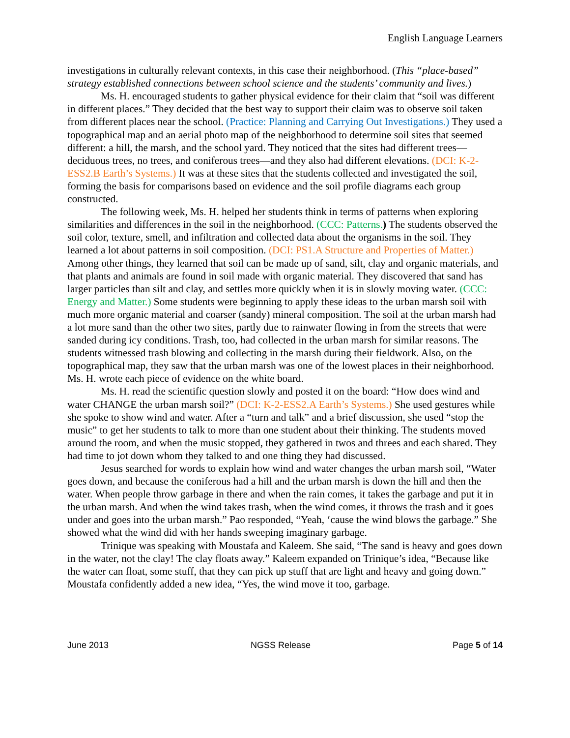English Language Learners
investigations in culturally relevant contexts, in this case their neighborhood. (This “place-based” strategy established connections between school science and the students’ community and lives.)
Ms. H. encouraged students to gather physical evidence for their claim that “soil was different in different places.” They decided that the best way to support their claim was to observe soil taken from different places near the school. (Practice: Planning and Carrying Out Investigations.) They used a topographical map and an aerial photo map of the neighborhood to determine soil sites that seemed different: a hill, the marsh, and the school yard. They noticed that the sites had different trees—deciduous trees, no trees, and coniferous trees—and they also had different elevations. (DCI: K-2-ESS2.B Earth’s Systems.) It was at these sites that the students collected and investigated the soil, forming the basis for comparisons based on evidence and the soil profile diagrams each group constructed.
The following week, Ms. H. helped her students think in terms of patterns when exploring similarities and differences in the soil in the neighborhood. (CCC: Patterns.) The students observed the soil color, texture, smell, and infiltration and collected data about the organisms in the soil. They learned a lot about patterns in soil composition. (DCI: PS1.A Structure and Properties of Matter.) Among other things, they learned that soil can be made up of sand, silt, clay and organic materials, and that plants and animals are found in soil made with organic material. They discovered that sand has larger particles than silt and clay, and settles more quickly when it is in slowly moving water. (CCC: Energy and Matter.) Some students were beginning to apply these ideas to the urban marsh soil with much more organic material and coarser (sandy) mineral composition. The soil at the urban marsh had a lot more sand than the other two sites, partly due to rainwater flowing in from the streets that were sanded during icy conditions. Trash, too, had collected in the urban marsh for similar reasons. The students witnessed trash blowing and collecting in the marsh during their fieldwork. Also, on the topographical map, they saw that the urban marsh was one of the lowest places in their neighborhood. Ms. H. wrote each piece of evidence on the white board.
Ms. H. read the scientific question slowly and posted it on the board: “How does wind and water CHANGE the urban marsh soil?” (DCI: K-2-ESS2.A Earth’s Systems.) She used gestures while she spoke to show wind and water. After a “turn and talk” and a brief discussion, she used “stop the music” to get her students to talk to more than one student about their thinking. The students moved around the room, and when the music stopped, they gathered in twos and threes and each shared. They had time to jot down whom they talked to and one thing they had discussed.
Jesus searched for words to explain how wind and water changes the urban marsh soil, “Water goes down, and because the coniferous had a hill and the urban marsh is down the hill and then the water. When people throw garbage in there and when the rain comes, it takes the garbage and put it in the urban marsh. And when the wind takes trash, when the wind comes, it throws the trash and it goes under and goes into the urban marsh.” Pao responded, “Yeah, ‘cause the wind blows the garbage.” She showed what the wind did with her hands sweeping imaginary garbage.
Trinique was speaking with Moustafa and Kaleem. She said, “The sand is heavy and goes down in the water, not the clay! The clay floats away.” Kaleem expanded on Trinique’s idea, “Because like the water can float, some stuff, that they can pick up stuff that are light and heavy and going down.” Moustafa confidently added a new idea, “Yes, the wind move it too, garbage.
June 2013 NGSS Release Page 5 of 14